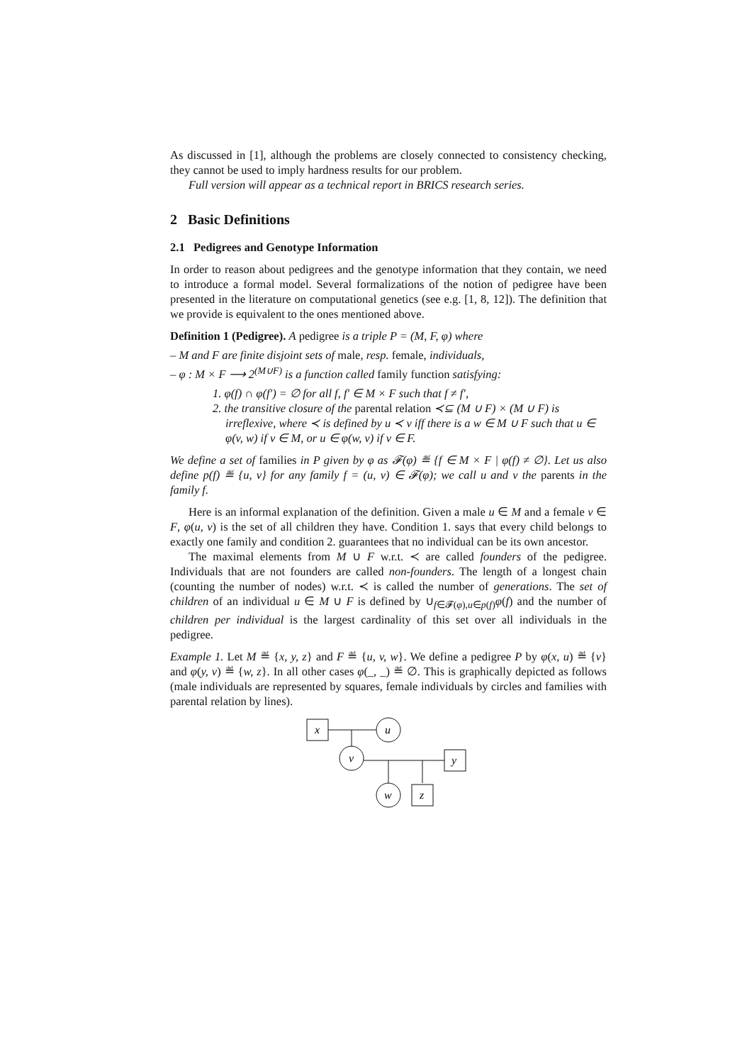As discussed in [1], although the problems are closely connected to consistency checking, they cannot be used to imply hardness results for our problem.
Full version will appear as a technical report in BRICS research series.
2 Basic Definitions
2.1 Pedigrees and Genotype Information
In order to reason about pedigrees and the genotype information that they contain, we need to introduce a formal model. Several formalizations of the notion of pedigree have been presented in the literature on computational genetics (see e.g. [1, 8, 12]). The definition that we provide is equivalent to the ones mentioned above.
Definition 1 (Pedigree). A pedigree is a triple P = (M, F, φ) where
– M and F are finite disjoint sets of male, resp. female, individuals,
– φ : M × F ⟶ 2<sup>(M∪F)</sup> is a function called family function satisfying:
1. φ(f) ∩ φ(f′) = ∅ for all f, f′ ∈ M × F such that f ≠ f′,
2. the transitive closure of the parental relation ≺⊆ (M ∪ F) × (M ∪ F) is irreflexive, where ≺ is defined by u ≺ v iff there is a w ∈ M ∪ F such that u ∈ φ(v, w) if v ∈ M, or u ∈ φ(w, v) if v ∈ F.
We define a set of families in P given by φ as 𝓕(φ) ≝ {f ∈ M × F | φ(f) ≠ ∅}. Let us also define p(f) ≝ {u, v} for any family f = (u, v) ∈ 𝓕(φ); we call u and v the parents in the family f.
Here is an informal explanation of the definition. Given a male u ∈ M and a female v ∈ F, φ(u, v) is the set of all children they have. Condition 1. says that every child belongs to exactly one family and condition 2. guarantees that no individual can be its own ancestor.
The maximal elements from M ∪ F w.r.t. ≺ are called founders of the pedigree. Individuals that are not founders are called non-founders. The length of a longest chain (counting the number of nodes) w.r.t. ≺ is called the number of generations. The set of children of an individual u ∈ M ∪ F is defined by ∪<sub>f∈𝓕(φ),u∈p(f)</sub>φ(f) and the number of children per individual is the largest cardinality of this set over all individuals in the pedigree.
Example 1. Let M ≝ {x, y, z} and F ≝ {u, v, w}. We define a pedigree P by φ(x, u) ≝ {v} and φ(y, v) ≝ {w, z}. In all other cases φ(_, _) ≝ ∅. This is graphically depicted as follows (male individuals are represented by squares, female individuals by circles and families with parental relation by lines).
x
u
v
y
w
z